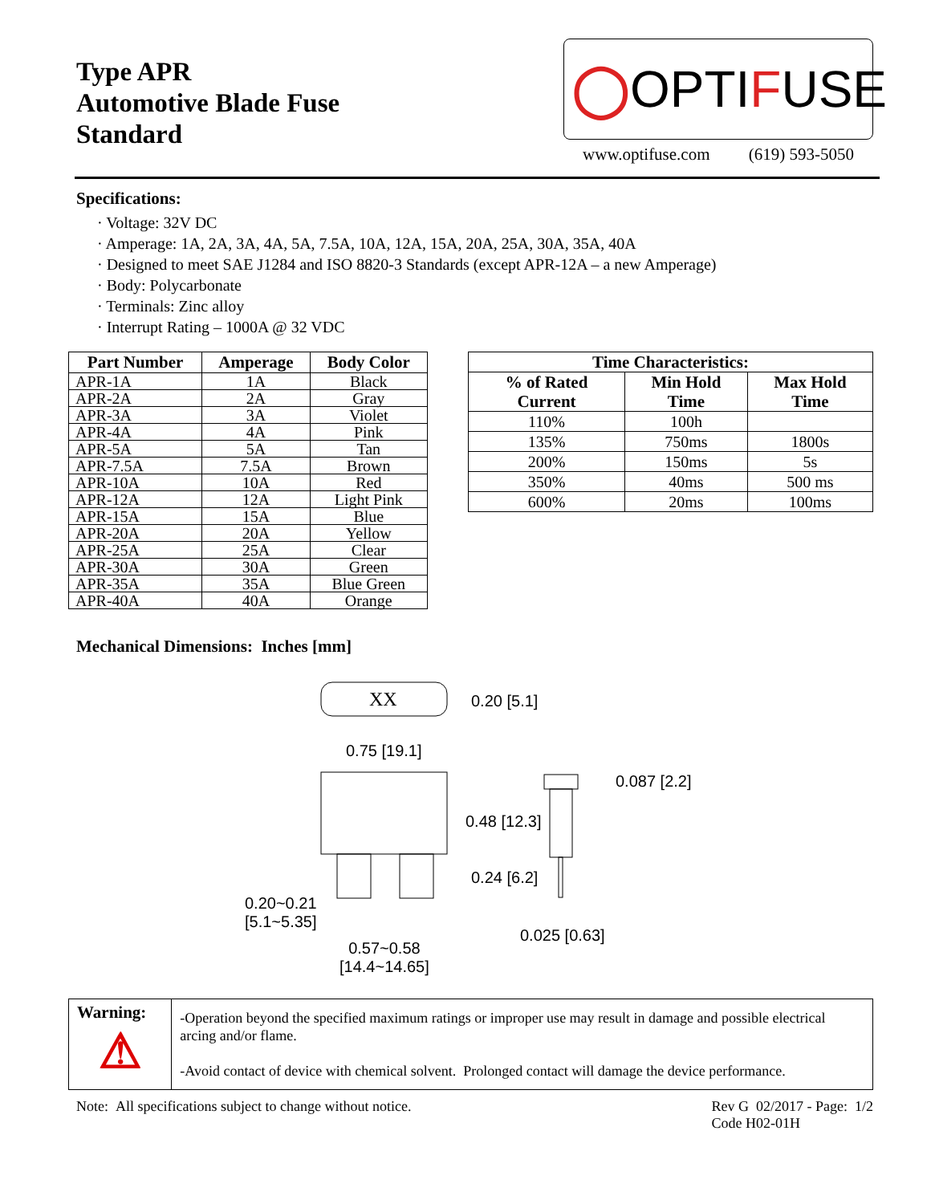Type APR
Automotive Blade Fuse
Standard
◯ OPTI F USE
www.optifuse.com (619) 593-5050
Specifications:
· Voltage: 32V DC
· Amperage: 1A, 2A, 3A, 4A, 5A, 7.5A, 10A, 12A, 15A, 20A, 25A, 30A, 35A, 40A
· Designed to meet SAE J1284 and ISO 8820-3 Standards (except APR-12A – a new Amperage)
· Body: Polycarbonate
· Terminals: Zinc alloy
· Interrupt Rating – 1000A @ 32 VDC
| Part Number | Amperage | Body Color |
| --- | --- | --- |
| APR-1A | 1A | Black |
| APR-2A | 2A | Gray |
| APR-3A | 3A | Violet |
| APR-4A | 4A | Pink |
| APR-5A | 5A | Tan |
| APR-7.5A | 7.5A | Brown |
| APR-10A | 10A | Red |
| APR-12A | 12A | Light Pink |
| APR-15A | 15A | Blue |
| APR-20A | 20A | Yellow |
| APR-25A | 25A | Clear |
| APR-30A | 30A | Green |
| APR-35A | 35A | Blue Green |
| APR-40A | 40A | Orange |
| Time Characteristics: | | |
| --- | --- | --- |
| % of Rated Current | Min Hold Time | Max Hold Time |
| 110% | 100h | |
| 135% | 750ms | 1800s |
| 200% | 150ms | 5s |
| 350% | 40ms | 500 ms |
| 600% | 20ms | 100ms |
Mechanical Dimensions: Inches [mm]
XX 0.20 [5.1]
0.75 [19.1]
0.087 [2.2]
0.48 [12.3]
0.24 [6.2]
0.20~0.21
[5.1~5.35]
0.025 [0.63]
0.57~0.58
[14.4~14.65]
Warning:
⚠
-Operation beyond the specified maximum ratings or improper use may result in damage and possible electrical arcing and/or flame.
-Avoid contact of device with chemical solvent. Prolonged contact will damage the device performance.
Note: All specifications subject to change without notice. Rev G 02/2017 - Page: 1/2
Code H02-01H